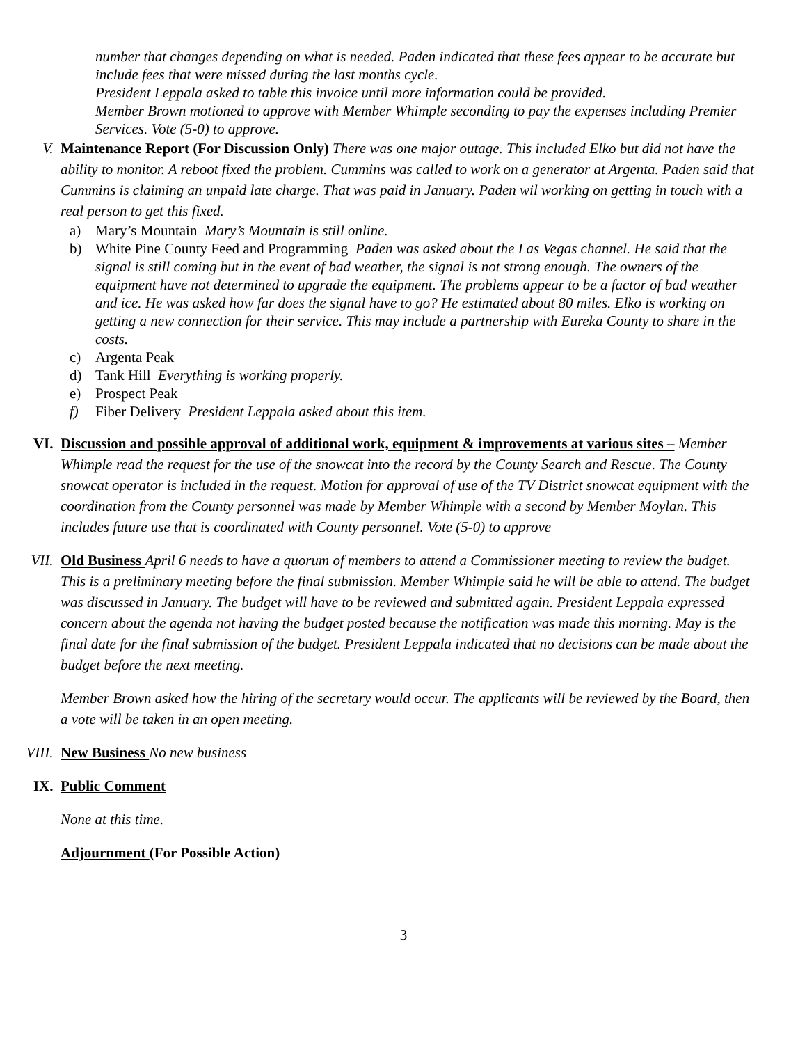number that changes depending on what is needed. Paden indicated that these fees appear to be accurate but include fees that were missed during the last months cycle.
President Leppala asked to table this invoice until more information could be provided.
Member Brown motioned to approve with Member Whimple seconding to pay the expenses including Premier Services. Vote (5-0) to approve.
V. Maintenance Report (For Discussion Only) There was one major outage. This included Elko but did not have the ability to monitor. A reboot fixed the problem. Cummins was called to work on a generator at Argenta. Paden said that Cummins is claiming an unpaid late charge. That was paid in January. Paden wil working on getting in touch with a real person to get this fixed.
a) Mary’s Mountain Mary’s Mountain is still online.
b) White Pine County Feed and Programming Paden was asked about the Las Vegas channel. He said that the signal is still coming but in the event of bad weather, the signal is not strong enough. The owners of the equipment have not determined to upgrade the equipment. The problems appear to be a factor of bad weather and ice. He was asked how far does the signal have to go? He estimated about 80 miles. Elko is working on getting a new connection for their service. This may include a partnership with Eureka County to share in the costs.
c) Argenta Peak
d) Tank Hill Everything is working properly.
e) Prospect Peak
f) Fiber Delivery President Leppala asked about this item.
VI. Discussion and possible approval of additional work, equipment & improvements at various sites – Member Whimple read the request for the use of the snowcat into the record by the County Search and Rescue. The County snowcat operator is included in the request. Motion for approval of use of the TV District snowcat equipment with the coordination from the County personnel was made by Member Whimple with a second by Member Moylan. This includes future use that is coordinated with County personnel. Vote (5-0) to approve
VII. Old Business April 6 needs to have a quorum of members to attend a Commissioner meeting to review the budget. This is a preliminary meeting before the final submission. Member Whimple said he will be able to attend. The budget was discussed in January. The budget will have to be reviewed and submitted again. President Leppala expressed concern about the agenda not having the budget posted because the notification was made this morning. May is the final date for the final submission of the budget. President Leppala indicated that no decisions can be made about the budget before the next meeting.
Member Brown asked how the hiring of the secretary would occur. The applicants will be reviewed by the Board, then a vote will be taken in an open meeting.
VIII. New Business No new business
IX. Public Comment
None at this time.
Adjournment (For Possible Action)
3